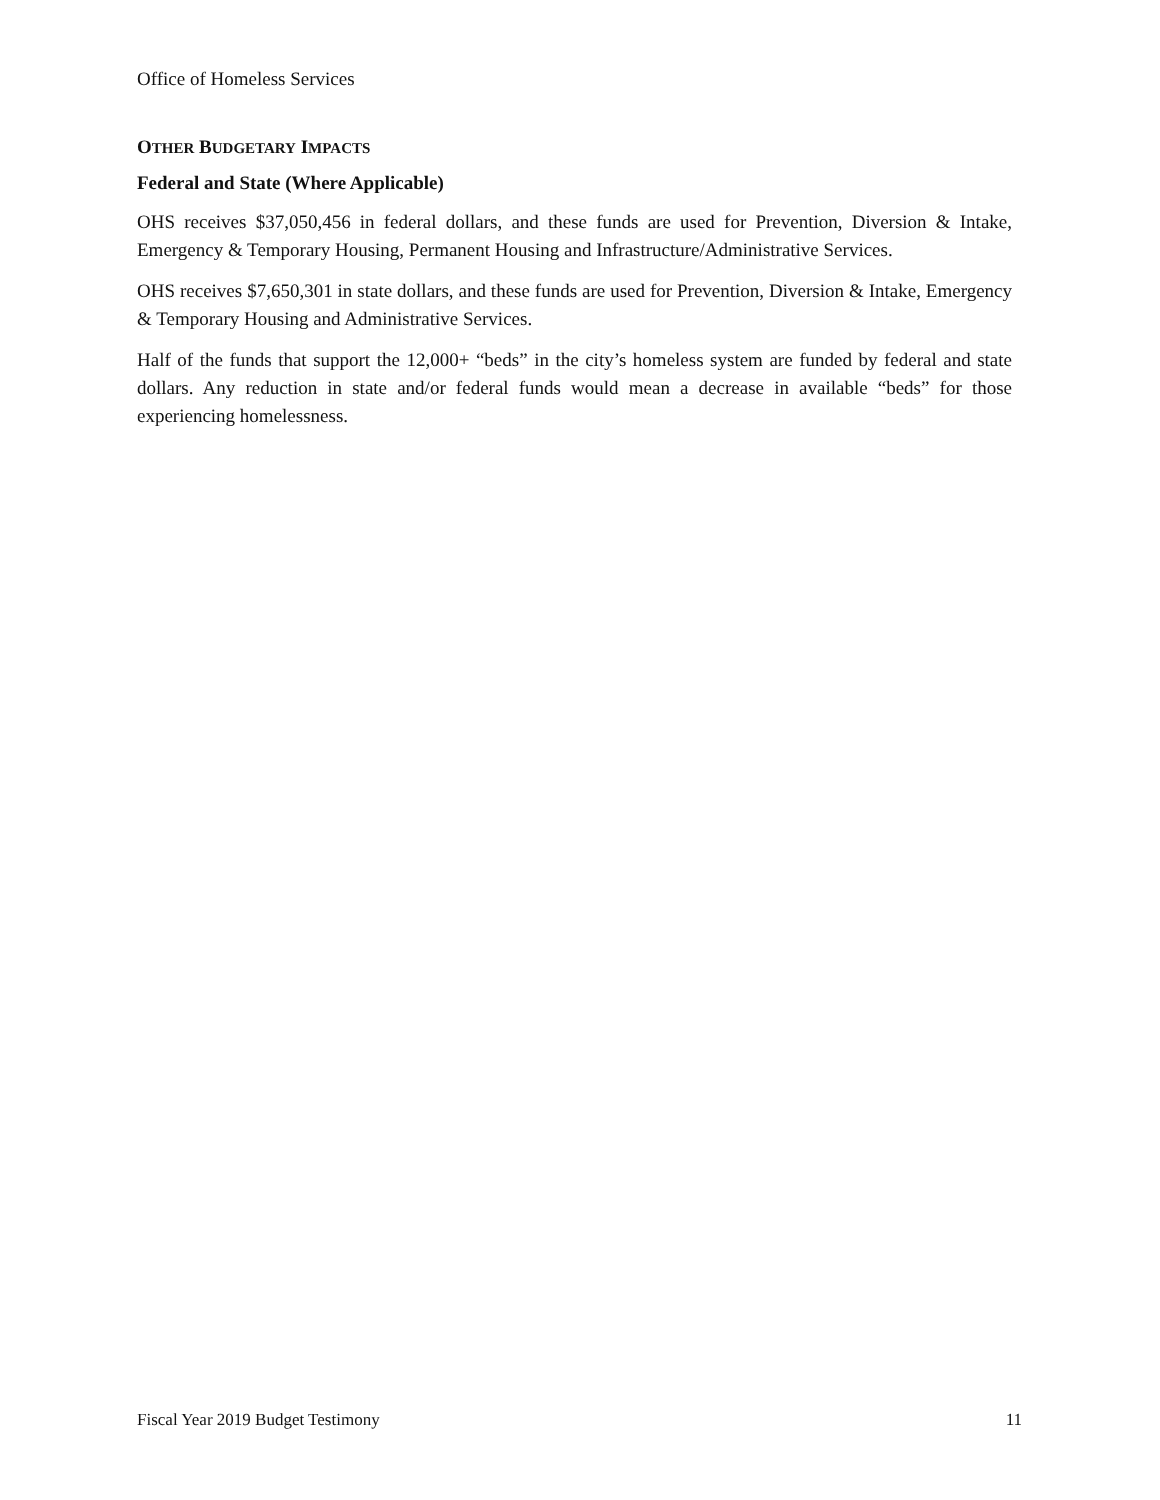Office of Homeless Services
OTHER BUDGETARY IMPACTS
Federal and State (Where Applicable)
OHS receives $37,050,456 in federal dollars, and these funds are used for Prevention, Diversion & Intake, Emergency & Temporary Housing, Permanent Housing and Infrastructure/Administrative Services.
OHS receives $7,650,301 in state dollars, and these funds are used for Prevention, Diversion & Intake, Emergency & Temporary Housing and Administrative Services.
Half of the funds that support the 12,000+ “beds” in the city’s homeless system are funded by federal and state dollars. Any reduction in state and/or federal funds would mean a decrease in available “beds” for those experiencing homelessness.
Fiscal Year 2019 Budget Testimony 11